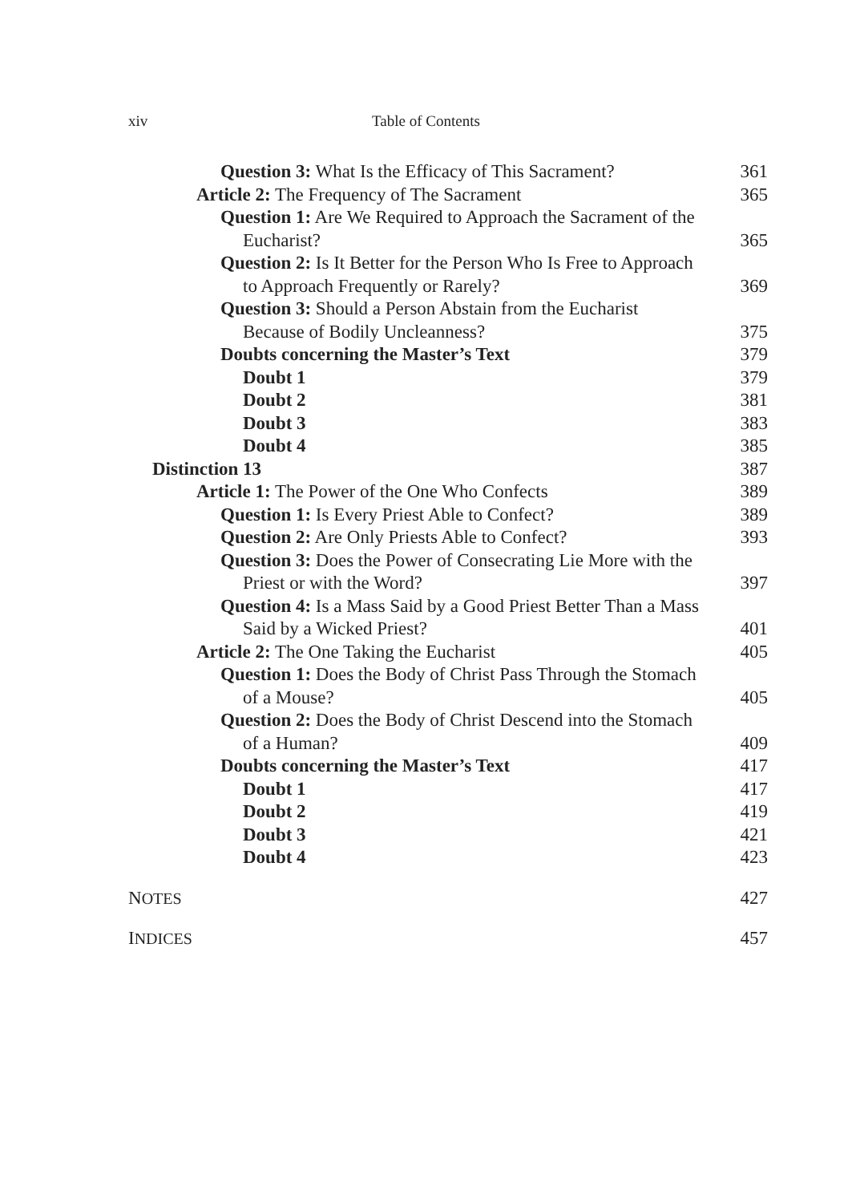xiv Table of Contents
Question 3: What Is the Efficacy of This Sacrament? 361
Article 2: The Frequency of The Sacrament 365
Question 1: Are We Required to Approach the Sacrament of the Eucharist? 365
Question 2: Is It Better for the Person Who Is Free to Approach to Approach Frequently or Rarely? 369
Question 3: Should a Person Abstain from the Eucharist Because of Bodily Uncleanness? 375
Doubts concerning the Master’s Text 379
Doubt 1 379
Doubt 2 381
Doubt 3 383
Doubt 4 385
Distinction 13 387
Article 1: The Power of the One Who Confects 389
Question 1: Is Every Priest Able to Confect? 389
Question 2: Are Only Priests Able to Confect? 393
Question 3: Does the Power of Consecrating Lie More with the Priest or with the Word? 397
Question 4: Is a Mass Said by a Good Priest Better Than a Mass Said by a Wicked Priest? 401
Article 2: The One Taking the Eucharist 405
Question 1: Does the Body of Christ Pass Through the Stomach of a Mouse? 405
Question 2: Does the Body of Christ Descend into the Stomach of a Human? 409
Doubts concerning the Master’s Text 417
Doubt 1 417
Doubt 2 419
Doubt 3 421
Doubt 4 423
NOTES 427
INDICES 457